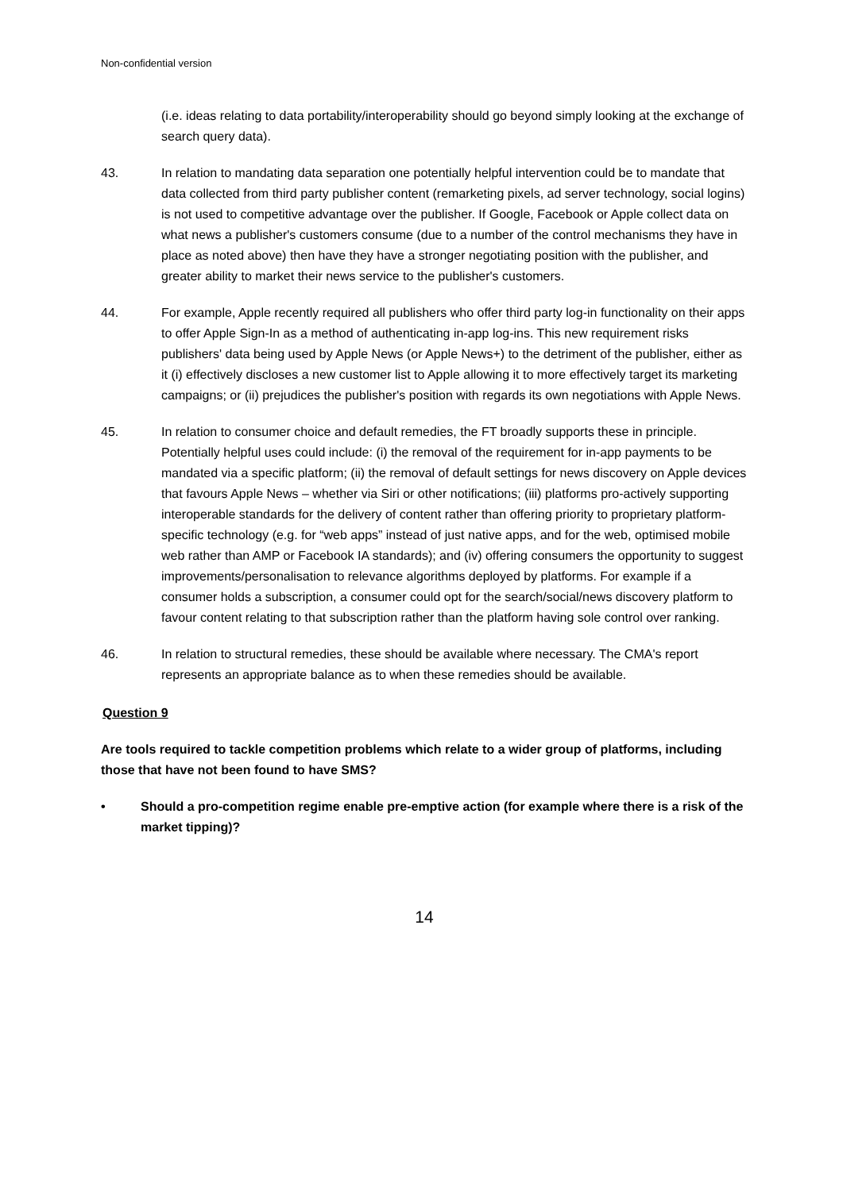Non-confidential version
(i.e. ideas relating to data portability/interoperability should go beyond simply looking at the exchange of search query data).
43. In relation to mandating data separation one potentially helpful intervention could be to mandate that data collected from third party publisher content (remarketing pixels, ad server technology, social logins) is not used to competitive advantage over the publisher. If Google, Facebook or Apple collect data on what news a publisher's customers consume (due to a number of the control mechanisms they have in place as noted above) then have they have a stronger negotiating position with the publisher, and greater ability to market their news service to the publisher's customers.
44. For example, Apple recently required all publishers who offer third party log-in functionality on their apps to offer Apple Sign-In as a method of authenticating in-app log-ins. This new requirement risks publishers' data being used by Apple News (or Apple News+) to the detriment of the publisher, either as it (i) effectively discloses a new customer list to Apple allowing it to more effectively target its marketing campaigns; or (ii) prejudices the publisher's position with regards its own negotiations with Apple News.
45. In relation to consumer choice and default remedies, the FT broadly supports these in principle. Potentially helpful uses could include: (i) the removal of the requirement for in-app payments to be mandated via a specific platform; (ii) the removal of default settings for news discovery on Apple devices that favours Apple News – whether via Siri or other notifications; (iii) platforms pro-actively supporting interoperable standards for the delivery of content rather than offering priority to proprietary platform-specific technology (e.g. for “web apps” instead of just native apps, and for the web, optimised mobile web rather than AMP or Facebook IA standards); and (iv) offering consumers the opportunity to suggest improvements/personalisation to relevance algorithms deployed by platforms. For example if a consumer holds a subscription, a consumer could opt for the search/social/news discovery platform to favour content relating to that subscription rather than the platform having sole control over ranking.
46. In relation to structural remedies, these should be available where necessary. The CMA's report represents an appropriate balance as to when these remedies should be available.
Question 9
Are tools required to tackle competition problems which relate to a wider group of platforms, including those that have not been found to have SMS?
• Should a pro-competition regime enable pre-emptive action (for example where there is a risk of the market tipping)?
14